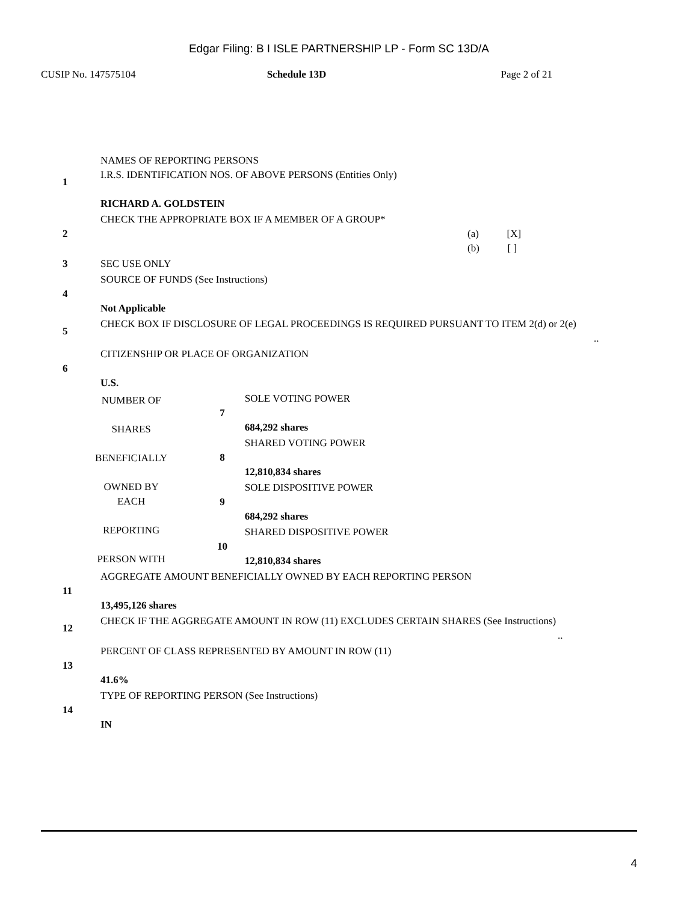Edgar Filing: B I ISLE PARTNERSHIP LP - Form SC 13D/A
CUSIP No. 147575104 Schedule 13D Page 2 of 21
| 1 | NAMES OF REPORTING PERSONS I.R.S. IDENTIFICATION NOS. OF ABOVE PERSONS (Entities Only) RICHARD A. GOLDSTEIN | | |
| 2 | CHECK THE APPROPRIATE BOX IF A MEMBER OF A GROUP* (a) [X] (b) [ ] | | |
| 3 | SEC USE ONLY | | |
| 4 | SOURCE OF FUNDS (See Instructions) Not Applicable | | |
| 5 | CHECK BOX IF DISCLOSURE OF LEGAL PROCEEDINGS IS REQUIRED PURSUANT TO ITEM 2(d) or 2(e) .. | | |
| 6 | CITIZENSHIP OR PLACE OF ORGANIZATION U.S. | | |
| NUMBER OF SHARES BENEFICIALLY OWNED BY EACH REPORTING PERSON WITH | | 7 | SOLE VOTING POWER 684,292 shares |
| | | 8 | SHARED VOTING POWER 12,810,834 shares |
| | | 9 | SOLE DISPOSITIVE POWER 684,292 shares |
| | | 10 | SHARED DISPOSITIVE POWER 12,810,834 shares |
| 11 | AGGREGATE AMOUNT BENEFICIALLY OWNED BY EACH REPORTING PERSON 13,495,126 shares | | |
| 12 | CHECK IF THE AGGREGATE AMOUNT IN ROW (11) EXCLUDES CERTAIN SHARES (See Instructions) .. | | |
| 13 | PERCENT OF CLASS REPRESENTED BY AMOUNT IN ROW (11) 41.6% | | |
| 14 | TYPE OF REPORTING PERSON (See Instructions) IN | | |
4